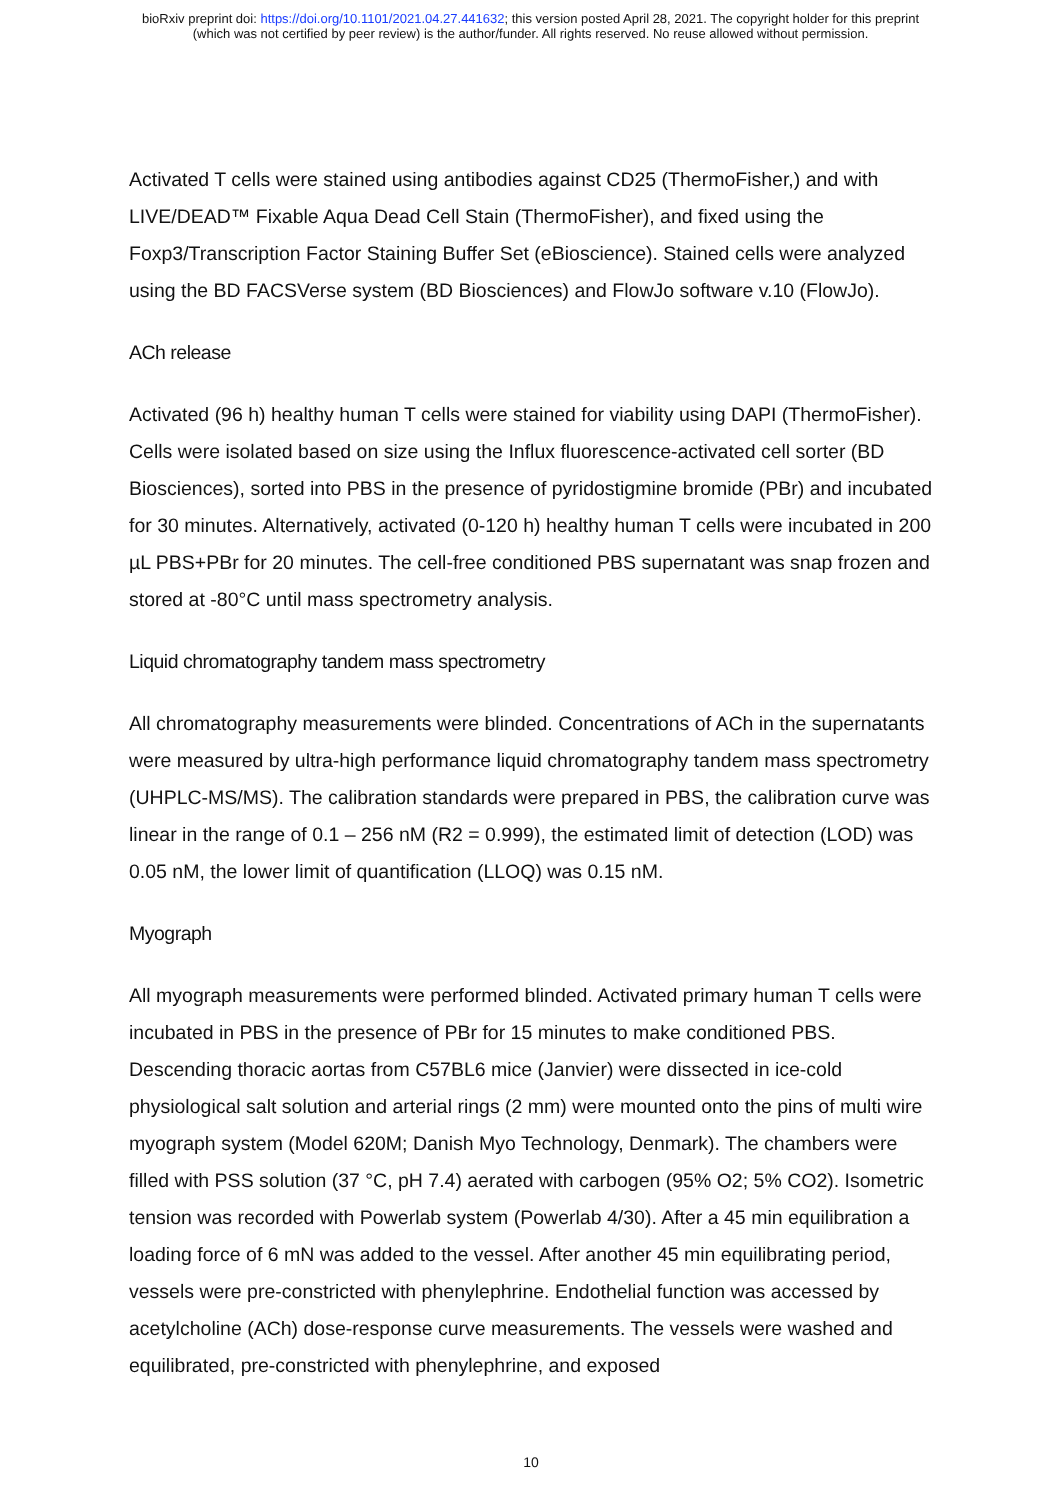bioRxiv preprint doi: https://doi.org/10.1101/2021.04.27.441632; this version posted April 28, 2021. The copyright holder for this preprint
(which was not certified by peer review) is the author/funder. All rights reserved. No reuse allowed without permission.
Activated T cells were stained using antibodies against CD25 (ThermoFisher,) and with LIVE/DEAD™ Fixable Aqua Dead Cell Stain (ThermoFisher), and fixed using the Foxp3/Transcription Factor Staining Buffer Set (eBioscience). Stained cells were analyzed using the BD FACSVerse system (BD Biosciences) and FlowJo software v.10 (FlowJo).
ACh release
Activated (96 h) healthy human T cells were stained for viability using DAPI (ThermoFisher). Cells were isolated based on size using the Influx fluorescence-activated cell sorter (BD Biosciences), sorted into PBS in the presence of pyridostigmine bromide (PBr) and incubated for 30 minutes. Alternatively, activated (0-120 h) healthy human T cells were incubated in 200 µL PBS+PBr for 20 minutes. The cell-free conditioned PBS supernatant was snap frozen and stored at -80°C until mass spectrometry analysis.
Liquid chromatography tandem mass spectrometry
All chromatography measurements were blinded. Concentrations of ACh in the supernatants were measured by ultra-high performance liquid chromatography tandem mass spectrometry (UHPLC-MS/MS). The calibration standards were prepared in PBS, the calibration curve was linear in the range of 0.1 – 256 nM (R2 = 0.999), the estimated limit of detection (LOD) was 0.05 nM, the lower limit of quantification (LLOQ) was 0.15 nM.
Myograph
All myograph measurements were performed blinded. Activated primary human T cells were incubated in PBS in the presence of PBr for 15 minutes to make conditioned PBS. Descending thoracic aortas from C57BL6 mice (Janvier) were dissected in ice-cold physiological salt solution and arterial rings (2 mm) were mounted onto the pins of multi wire myograph system (Model 620M; Danish Myo Technology, Denmark). The chambers were filled with PSS solution (37 °C, pH 7.4) aerated with carbogen (95% O2; 5% CO2). Isometric tension was recorded with Powerlab system (Powerlab 4/30). After a 45 min equilibration a loading force of 6 mN was added to the vessel. After another 45 min equilibrating period, vessels were pre-constricted with phenylephrine. Endothelial function was accessed by acetylcholine (ACh) dose-response curve measurements. The vessels were washed and equilibrated, pre-constricted with phenylephrine, and exposed
10